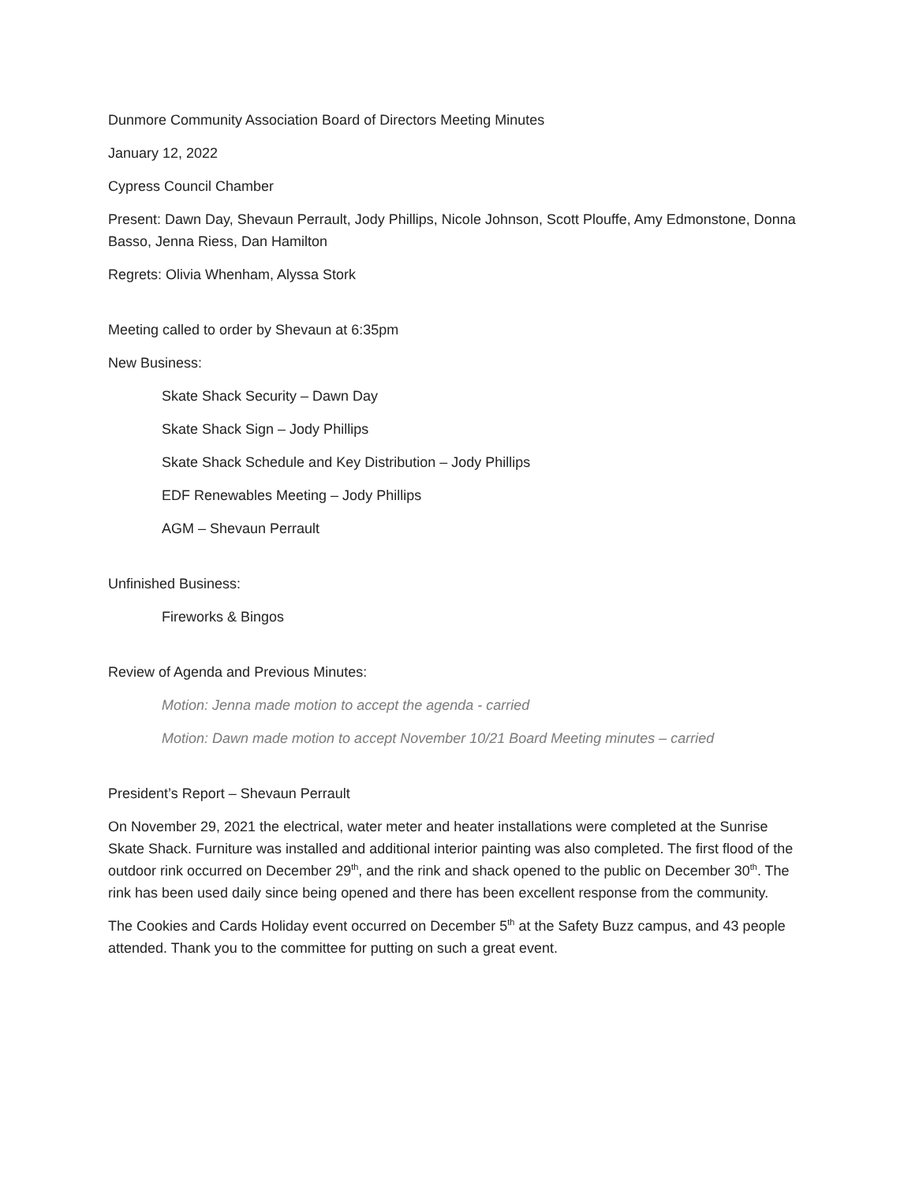Dunmore Community Association Board of Directors Meeting Minutes
January 12, 2022
Cypress Council Chamber
Present: Dawn Day, Shevaun Perrault, Jody Phillips, Nicole Johnson, Scott Plouffe, Amy Edmonstone, Donna Basso, Jenna Riess, Dan Hamilton
Regrets: Olivia Whenham, Alyssa Stork
Meeting called to order by Shevaun at 6:35pm
New Business:
Skate Shack Security – Dawn Day
Skate Shack Sign – Jody Phillips
Skate Shack Schedule and Key Distribution – Jody Phillips
EDF Renewables Meeting – Jody Phillips
AGM – Shevaun Perrault
Unfinished Business:
Fireworks & Bingos
Review of Agenda and Previous Minutes:
Motion: Jenna made motion to accept the agenda - carried
Motion: Dawn made motion to accept November 10/21 Board Meeting minutes – carried
President’s Report – Shevaun Perrault
On November 29, 2021 the electrical, water meter and heater installations were completed at the Sunrise Skate Shack. Furniture was installed and additional interior painting was also completed. The first flood of the outdoor rink occurred on December 29<sup>th</sup>, and the rink and shack opened to the public on December 30<sup>th</sup>. The rink has been used daily since being opened and there has been excellent response from the community.
The Cookies and Cards Holiday event occurred on December 5<sup>th</sup> at the Safety Buzz campus, and 43 people attended. Thank you to the committee for putting on such a great event.